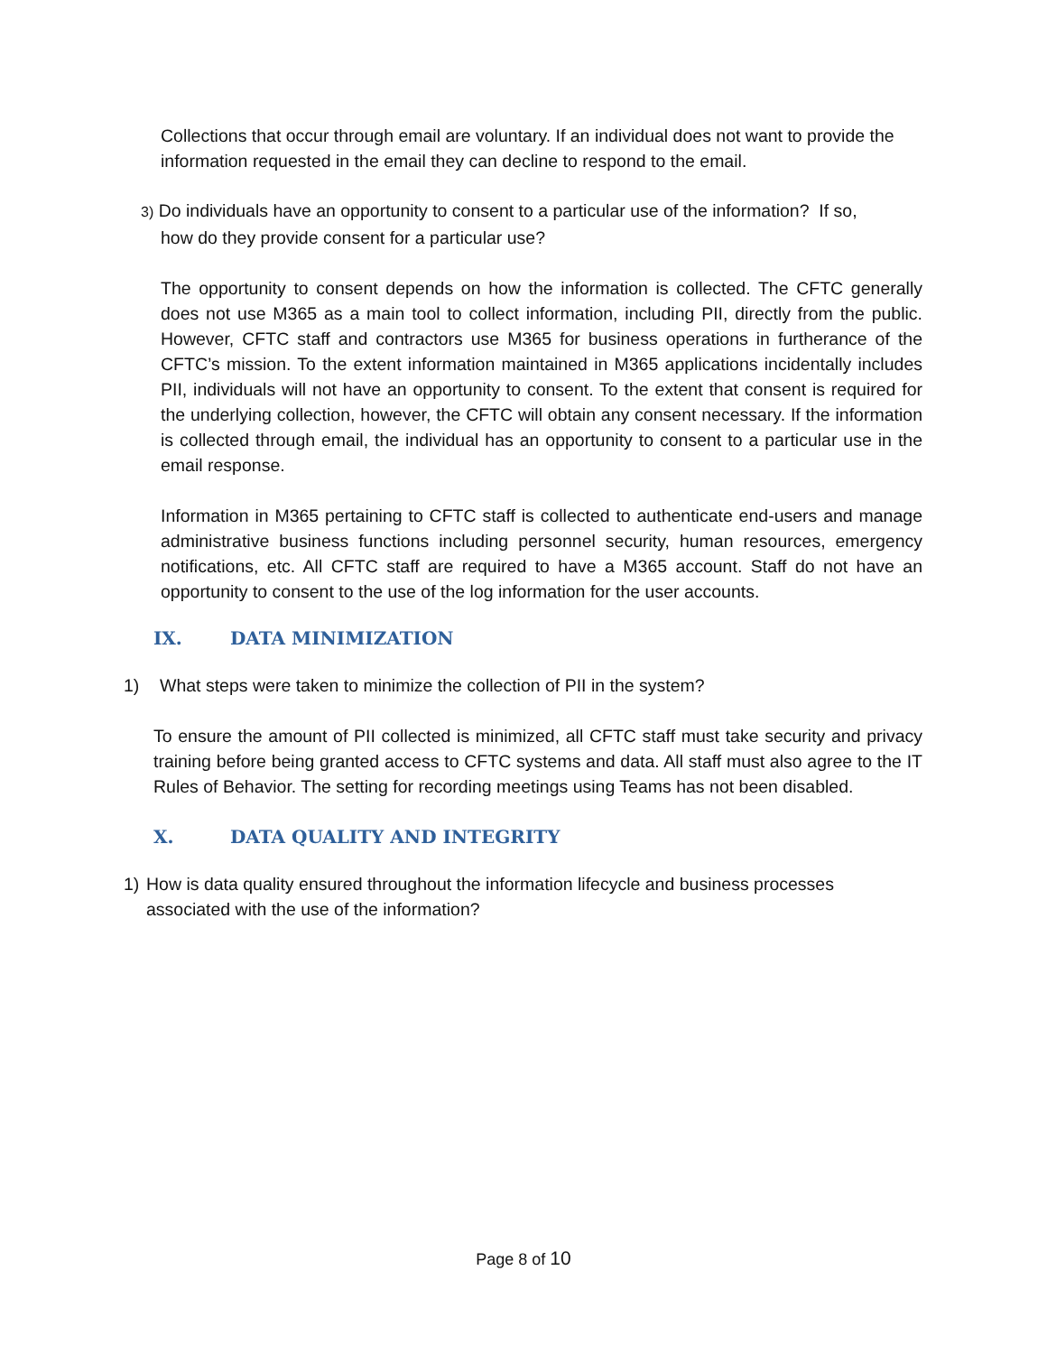Collections that occur through email are voluntary. If an individual does not want to provide the information requested in the email they can decline to respond to the email.
3) Do individuals have an opportunity to consent to a particular use of the information? If so,
how do they provide consent for a particular use?
The opportunity to consent depends on how the information is collected. The CFTC generally does not use M365 as a main tool to collect information, including PII, directly from the public. However, CFTC staff and contractors use M365 for business operations in furtherance of the CFTC’s mission. To the extent information maintained in M365 applications incidentally includes PII, individuals will not have an opportunity to consent. To the extent that consent is required for the underlying collection, however, the CFTC will obtain any consent necessary. If the information is collected through email, the individual has an opportunity to consent to a particular use in the email response.
Information in M365 pertaining to CFTC staff is collected to authenticate end-users and manage administrative business functions including personnel security, human resources, emergency notifications, etc. All CFTC staff are required to have a M365 account. Staff do not have an opportunity to consent to the use of the log information for the user accounts.
IX. DATA MINIMIZATION
1) What steps were taken to minimize the collection of PII in the system?
To ensure the amount of PII collected is minimized, all CFTC staff must take security and privacy training before being granted access to CFTC systems and data. All staff must also agree to the IT Rules of Behavior. The setting for recording meetings using Teams has not been disabled.
X. DATA QUALITY AND INTEGRITY
1) How is data quality ensured throughout the information lifecycle and business processes associated with the use of the information?
Page 8 of 10